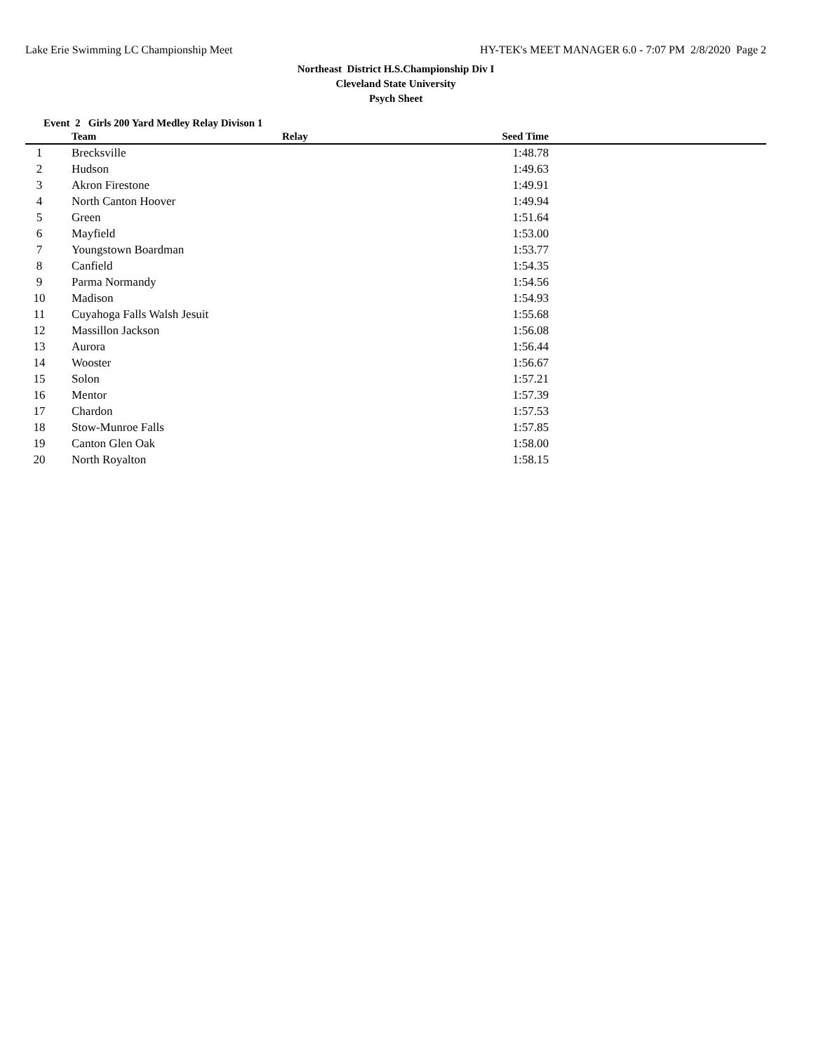Lake Erie Swimming LC Championship Meet HY-TEK's MEET MANAGER 6.0 - 7:07 PM 2/8/2020 Page 2
Northeast District H.S.Championship Div I
Cleveland State University
Psych Sheet
Event 2 Girls 200 Yard Medley Relay Divison 1
| | Team | Relay | Seed Time | |
| --- | --- | --- | --- | --- |
| 1 | Brecksville | | 1:48.78 | |
| 2 | Hudson | | 1:49.63 | |
| 3 | Akron Firestone | | 1:49.91 | |
| 4 | North Canton Hoover | | 1:49.94 | |
| 5 | Green | | 1:51.64 | |
| 6 | Mayfield | | 1:53.00 | |
| 7 | Youngstown Boardman | | 1:53.77 | |
| 8 | Canfield | | 1:54.35 | |
| 9 | Parma Normandy | | 1:54.56 | |
| 10 | Madison | | 1:54.93 | |
| 11 | Cuyahoga Falls Walsh Jesuit | | 1:55.68 | |
| 12 | Massillon Jackson | | 1:56.08 | |
| 13 | Aurora | | 1:56.44 | |
| 14 | Wooster | | 1:56.67 | |
| 15 | Solon | | 1:57.21 | |
| 16 | Mentor | | 1:57.39 | |
| 17 | Chardon | | 1:57.53 | |
| 18 | Stow-Munroe Falls | | 1:57.85 | |
| 19 | Canton Glen Oak | | 1:58.00 | |
| 20 | North Royalton | | 1:58.15 | |